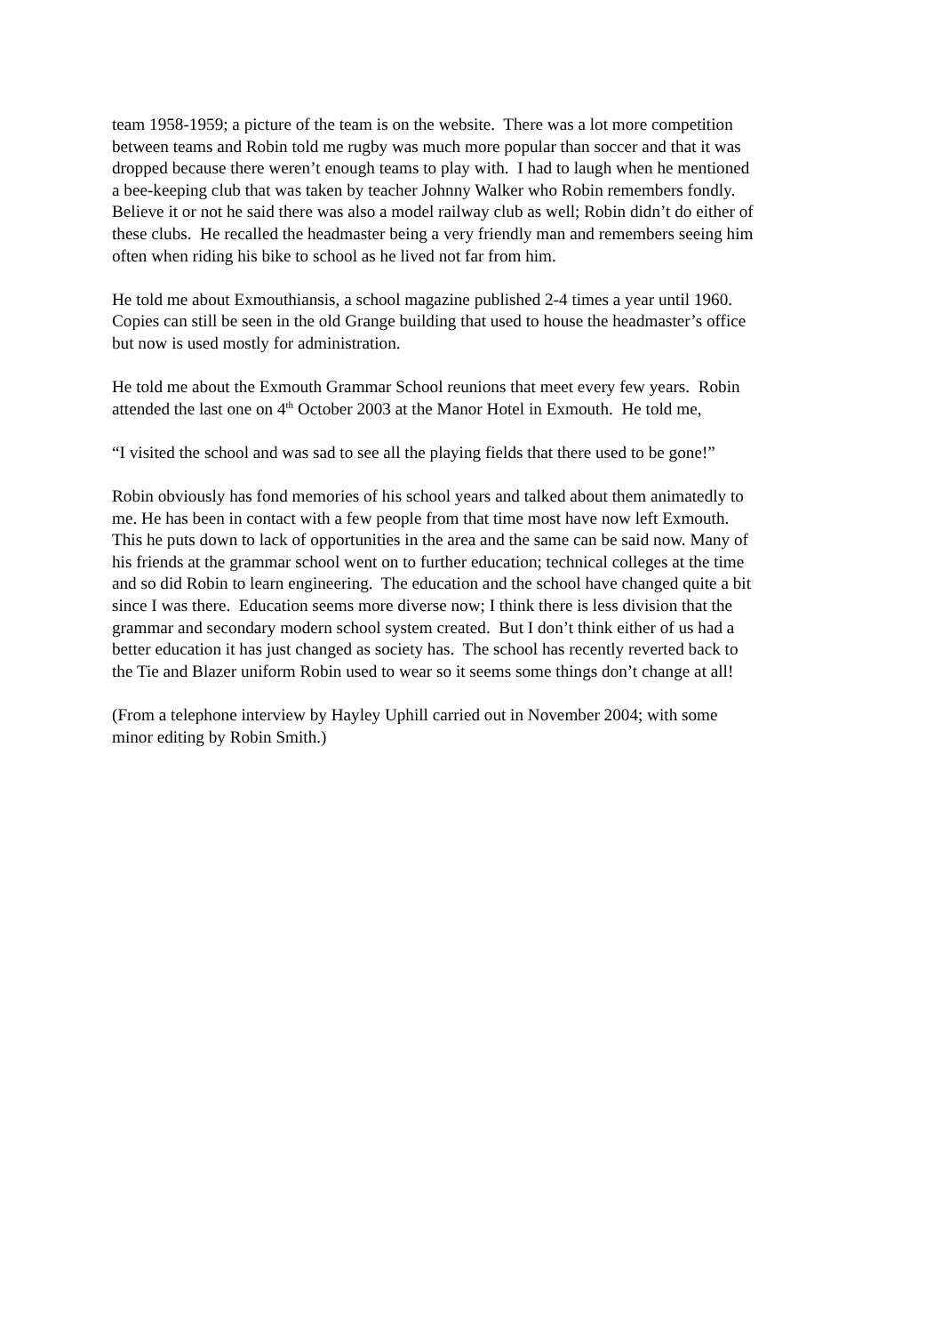team 1958-1959; a picture of the team is on the website. There was a lot more competition
between teams and Robin told me rugby was much more popular than soccer and that it was
dropped because there weren’t enough teams to play with. I had to laugh when he mentioned
a bee-keeping club that was taken by teacher Johnny Walker who Robin remembers fondly.
Believe it or not he said there was also a model railway club as well; Robin didn’t do either of
these clubs. He recalled the headmaster being a very friendly man and remembers seeing him
often when riding his bike to school as he lived not far from him.
He told me about Exmouthiansis, a school magazine published 2-4 times a year until 1960.
Copies can still be seen in the old Grange building that used to house the headmaster’s office
but now is used mostly for administration.
He told me about the Exmouth Grammar School reunions that meet every few years. Robin
attended the last one on 4<sup>th</sup> October 2003 at the Manor Hotel in Exmouth. He told me,
“I visited the school and was sad to see all the playing fields that there used to be gone!”
Robin obviously has fond memories of his school years and talked about them animatedly to
me. He has been in contact with a few people from that time most have now left Exmouth.
This he puts down to lack of opportunities in the area and the same can be said now. Many of
his friends at the grammar school went on to further education; technical colleges at the time
and so did Robin to learn engineering. The education and the school have changed quite a bit
since I was there. Education seems more diverse now; I think there is less division that the
grammar and secondary modern school system created. But I don’t think either of us had a
better education it has just changed as society has. The school has recently reverted back to
the Tie and Blazer uniform Robin used to wear so it seems some things don’t change at all!
(From a telephone interview by Hayley Uphill carried out in November 2004; with some
minor editing by Robin Smith.)